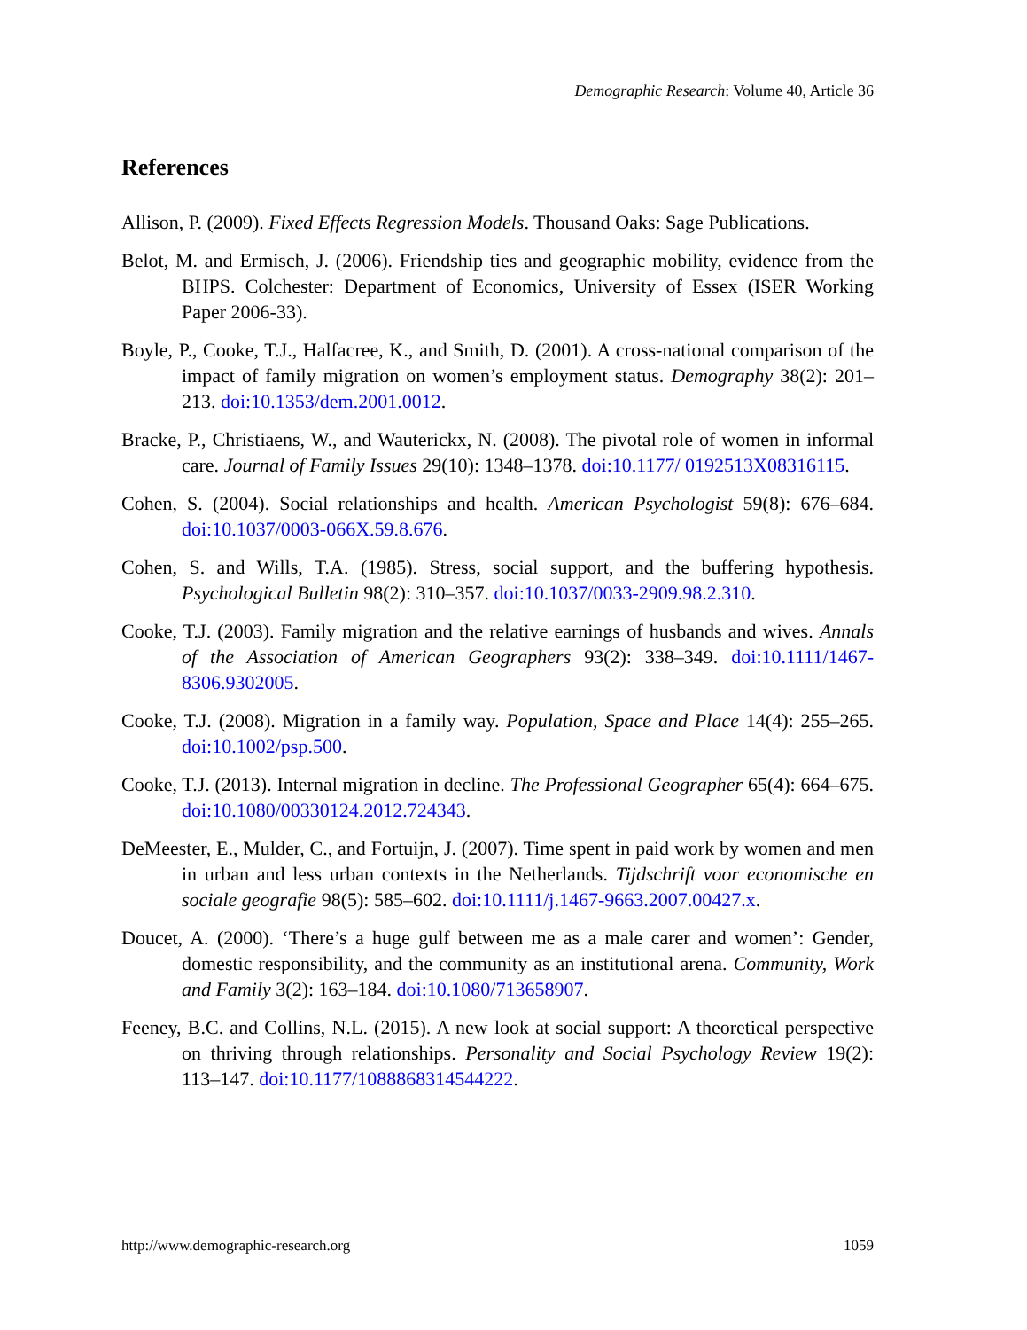Demographic Research: Volume 40, Article 36
References
Allison, P. (2009). Fixed Effects Regression Models. Thousand Oaks: Sage Publications.
Belot, M. and Ermisch, J. (2006). Friendship ties and geographic mobility, evidence from the BHPS. Colchester: Department of Economics, University of Essex (ISER Working Paper 2006-33).
Boyle, P., Cooke, T.J., Halfacree, K., and Smith, D. (2001). A cross-national comparison of the impact of family migration on women’s employment status. Demography 38(2): 201–213. doi:10.1353/dem.2001.0012.
Bracke, P., Christiaens, W., and Wauterickx, N. (2008). The pivotal role of women in informal care. Journal of Family Issues 29(10): 1348–1378. doi:10.1177/ 0192513X08316115.
Cohen, S. (2004). Social relationships and health. American Psychologist 59(8): 676–684. doi:10.1037/0003-066X.59.8.676.
Cohen, S. and Wills, T.A. (1985). Stress, social support, and the buffering hypothesis. Psychological Bulletin 98(2): 310–357. doi:10.1037/0033-2909.98.2.310.
Cooke, T.J. (2003). Family migration and the relative earnings of husbands and wives. Annals of the Association of American Geographers 93(2): 338–349. doi:10.1111/1467-8306.9302005.
Cooke, T.J. (2008). Migration in a family way. Population, Space and Place 14(4): 255–265. doi:10.1002/psp.500.
Cooke, T.J. (2013). Internal migration in decline. The Professional Geographer 65(4): 664–675. doi:10.1080/00330124.2012.724343.
DeMeester, E., Mulder, C., and Fortuijn, J. (2007). Time spent in paid work by women and men in urban and less urban contexts in the Netherlands. Tijdschrift voor economische en sociale geografie 98(5): 585–602. doi:10.1111/j.1467-9663.2007.00427.x.
Doucet, A. (2000). ‘There’s a huge gulf between me as a male carer and women’: Gender, domestic responsibility, and the community as an institutional arena. Community, Work and Family 3(2): 163–184. doi:10.1080/713658907.
Feeney, B.C. and Collins, N.L. (2015). A new look at social support: A theoretical perspective on thriving through relationships. Personality and Social Psychology Review 19(2): 113–147. doi:10.1177/1088868314544222.
http://www.demographic-research.org 1059